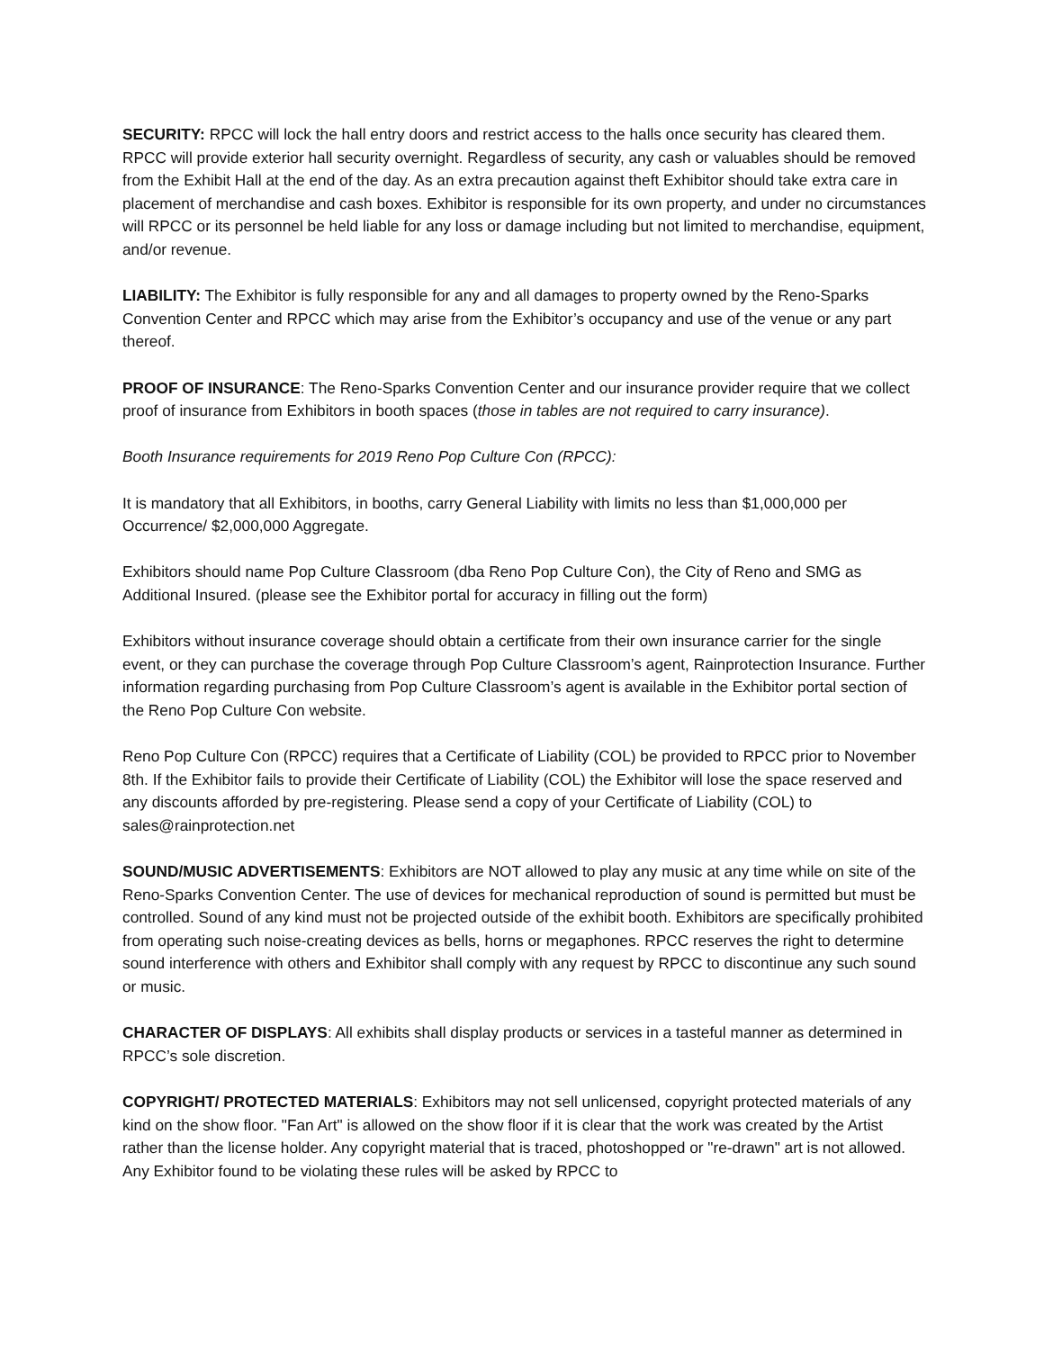SECURITY: RPCC will lock the hall entry doors and restrict access to the halls once security has cleared them. RPCC will provide exterior hall security overnight. Regardless of security, any cash or valuables should be removed from the Exhibit Hall at the end of the day. As an extra precaution against theft Exhibitor should take extra care in placement of merchandise and cash boxes. Exhibitor is responsible for its own property, and under no circumstances will RPCC or its personnel be held liable for any loss or damage including but not limited to merchandise, equipment, and/or revenue.
LIABILITY: The Exhibitor is fully responsible for any and all damages to property owned by the Reno-Sparks Convention Center and RPCC which may arise from the Exhibitor’s occupancy and use of the venue or any part thereof.
PROOF OF INSURANCE: The Reno-Sparks Convention Center and our insurance provider require that we collect proof of insurance from Exhibitors in booth spaces (those in tables are not required to carry insurance).
Booth Insurance requirements for 2019 Reno Pop Culture Con (RPCC):
It is mandatory that all Exhibitors, in booths, carry General Liability with limits no less than $1,000,000 per Occurrence/ $2,000,000 Aggregate.
Exhibitors should name Pop Culture Classroom (dba Reno Pop Culture Con), the City of Reno and SMG as Additional Insured. (please see the Exhibitor portal for accuracy in filling out the form)
Exhibitors without insurance coverage should obtain a certificate from their own insurance carrier for the single event, or they can purchase the coverage through Pop Culture Classroom’s agent, Rainprotection Insurance. Further information regarding purchasing from Pop Culture Classroom’s agent is available in the Exhibitor portal section of the Reno Pop Culture Con website.
Reno Pop Culture Con (RPCC) requires that a Certificate of Liability (COL) be provided to RPCC prior to November 8th. If the Exhibitor fails to provide their Certificate of Liability (COL) the Exhibitor will lose the space reserved and any discounts afforded by pre-registering. Please send a copy of your Certificate of Liability (COL) to sales@rainprotection.net
SOUND/MUSIC ADVERTISEMENTS: Exhibitors are NOT allowed to play any music at any time while on site of the Reno-Sparks Convention Center. The use of devices for mechanical reproduction of sound is permitted but must be controlled. Sound of any kind must not be projected outside of the exhibit booth. Exhibitors are specifically prohibited from operating such noise-creating devices as bells, horns or megaphones. RPCC reserves the right to determine sound interference with others and Exhibitor shall comply with any request by RPCC to discontinue any such sound or music.
CHARACTER OF DISPLAYS: All exhibits shall display products or services in a tasteful manner as determined in RPCC’s sole discretion.
COPYRIGHT/ PROTECTED MATERIALS: Exhibitors may not sell unlicensed, copyright protected materials of any kind on the show floor. "Fan Art" is allowed on the show floor if it is clear that the work was created by the Artist rather than the license holder. Any copyright material that is traced, photoshopped or "re-drawn" art is not allowed. Any Exhibitor found to be violating these rules will be asked by RPCC to